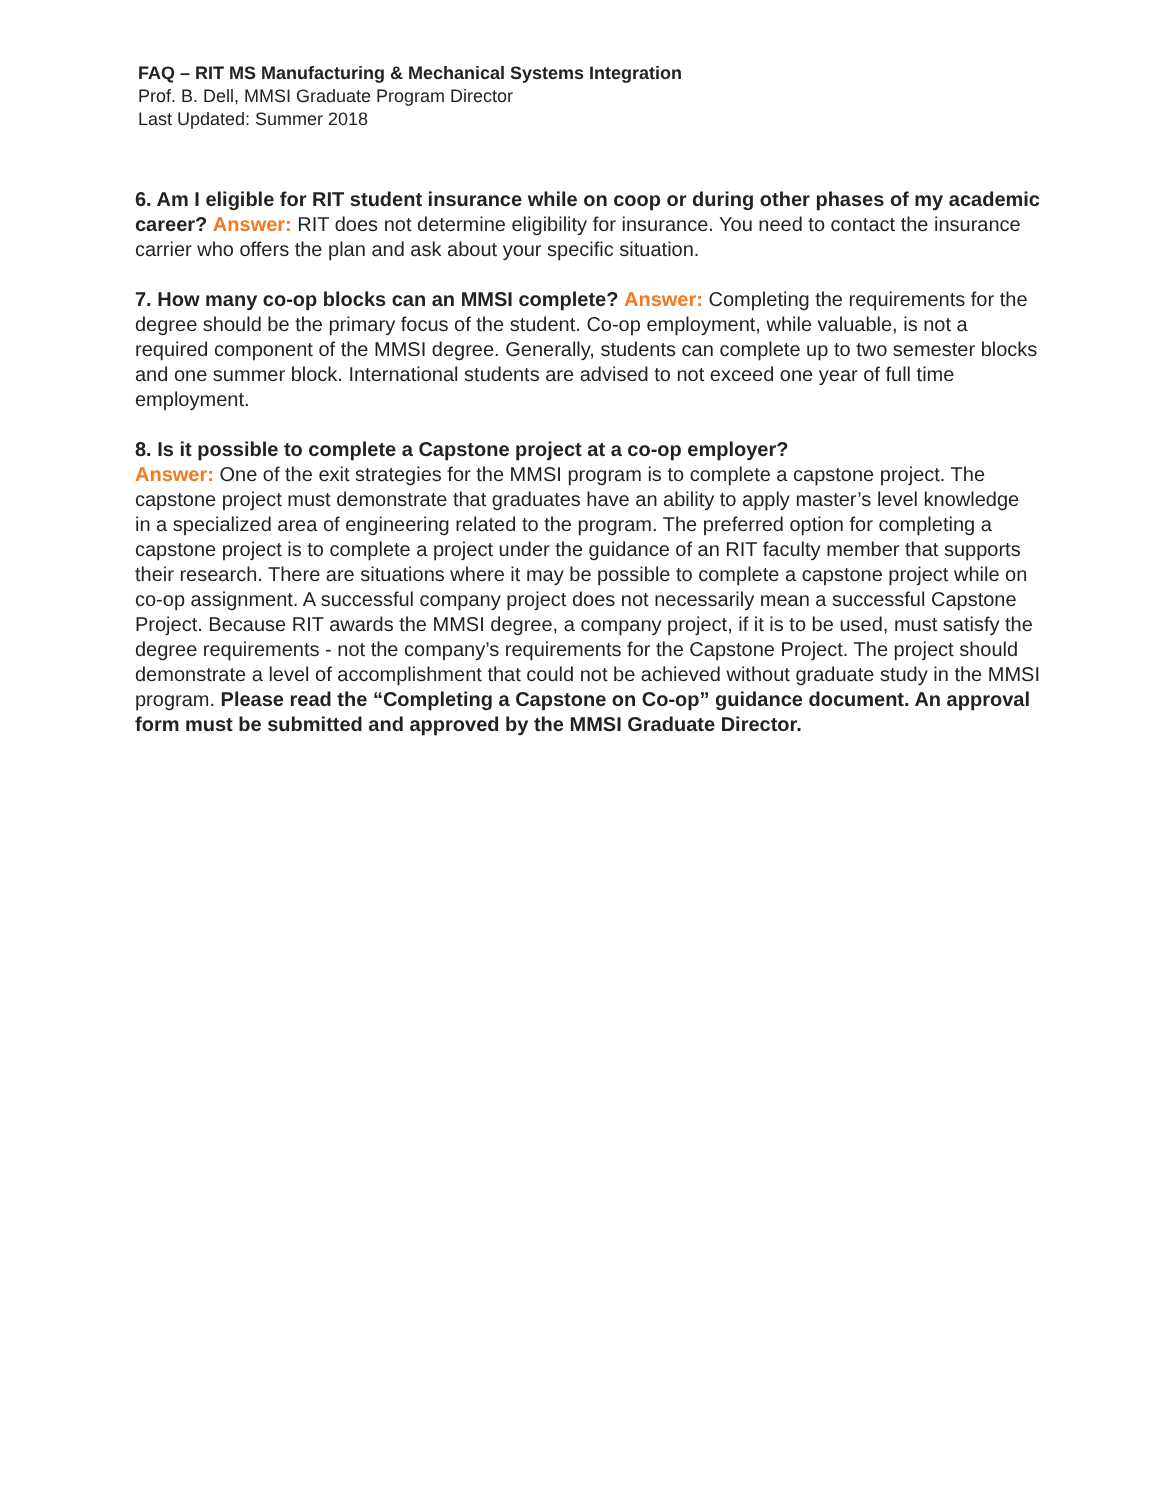FAQ – RIT MS Manufacturing & Mechanical Systems Integration
Prof. B. Dell, MMSI Graduate Program Director
Last Updated: Summer 2018
6. Am I eligible for RIT student insurance while on coop or during other phases of my academic career? Answer: RIT does not determine eligibility for insurance. You need to contact the insurance carrier who offers the plan and ask about your specific situation.
7. How many co-op blocks can an MMSI complete? Answer: Completing the requirements for the degree should be the primary focus of the student. Co-op employment, while valuable, is not a required component of the MMSI degree. Generally, students can complete up to two semester blocks and one summer block. International students are advised to not exceed one year of full time employment.
8. Is it possible to complete a Capstone project at a co-op employer?
Answer: One of the exit strategies for the MMSI program is to complete a capstone project. The capstone project must demonstrate that graduates have an ability to apply master’s level knowledge in a specialized area of engineering related to the program. The preferred option for completing a capstone project is to complete a project under the guidance of an RIT faculty member that supports their research. There are situations where it may be possible to complete a capstone project while on co-op assignment. A successful company project does not necessarily mean a successful Capstone Project. Because RIT awards the MMSI degree, a company project, if it is to be used, must satisfy the degree requirements - not the company’s requirements for the Capstone Project. The project should demonstrate a level of accomplishment that could not be achieved without graduate study in the MMSI program. Please read the “Completing a Capstone on Co-op” guidance document. An approval form must be submitted and approved by the MMSI Graduate Director.